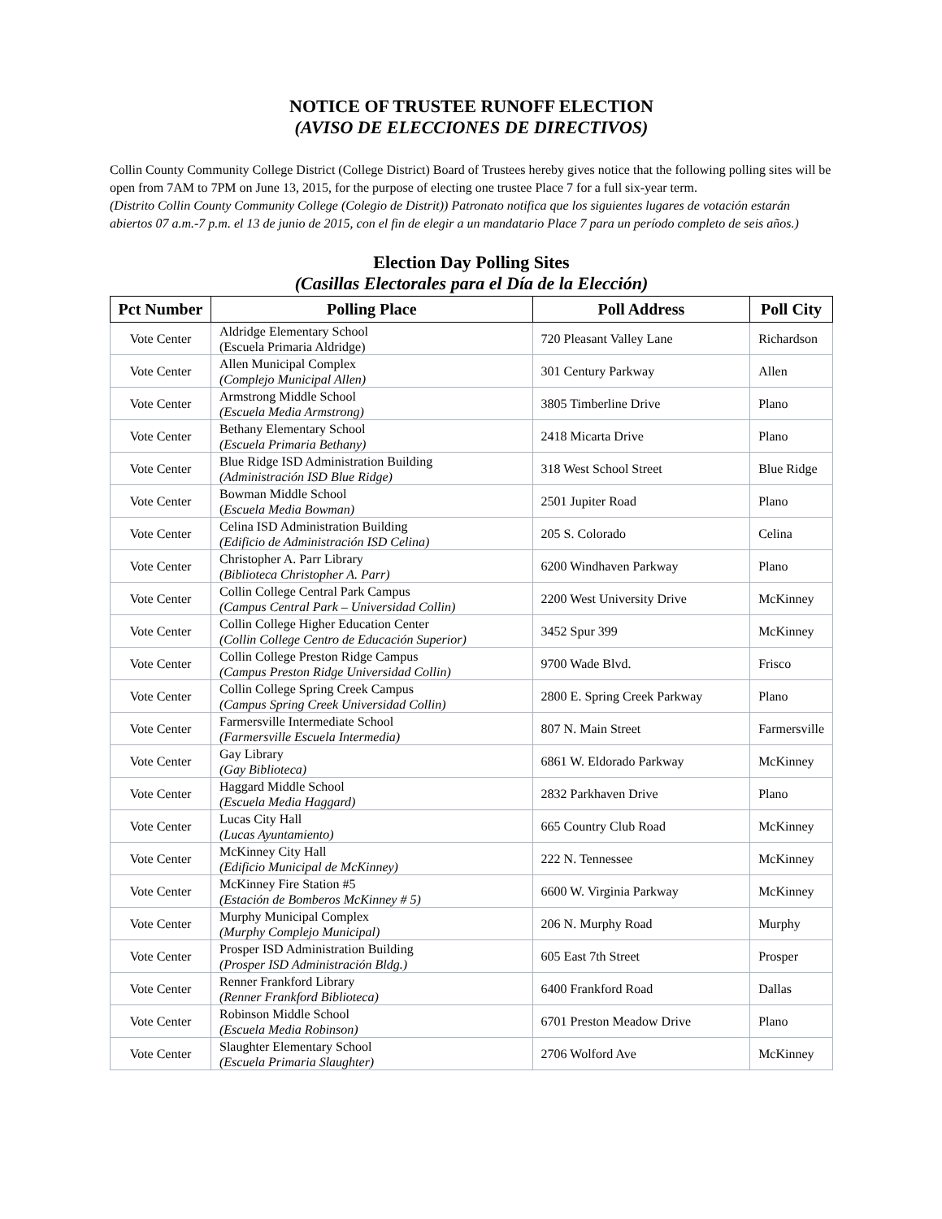NOTICE OF TRUSTEE RUNOFF ELECTION
(AVISO DE ELECCIONES DE DIRECTIVOS)
Collin County Community College District (College District) Board of Trustees hereby gives notice that the following polling sites will be open from 7AM to 7PM on June 13, 2015, for the purpose of electing one trustee Place 7 for a full six-year term.
(Distrito Collin County Community College (Colegio de Distrit)) Patronato notifica que los siguientes lugares de votación estarán abiertos 07 a.m.-7 p.m. el 13 de junio de 2015, con el fin de elegir a un mandatario Place 7 para un período completo de seis años.)
Election Day Polling Sites
(Casillas Electorales para el Día de la Elección)
| Pct Number | Polling Place | Poll Address | Poll City |
| --- | --- | --- | --- |
| Vote Center | Aldridge Elementary School (Escuela Primaria Aldridge) | 720 Pleasant Valley Lane | Richardson |
| Vote Center | Allen Municipal Complex (Complejo Municipal Allen) | 301 Century Parkway | Allen |
| Vote Center | Armstrong Middle School (Escuela Media Armstrong) | 3805 Timberline Drive | Plano |
| Vote Center | Bethany Elementary School (Escuela Primaria Bethany) | 2418 Micarta Drive | Plano |
| Vote Center | Blue Ridge ISD Administration Building (Administración ISD Blue Ridge) | 318 West School Street | Blue Ridge |
| Vote Center | Bowman Middle School ( Escuela Media Bowman) | 2501 Jupiter Road | Plano |
| Vote Center | Celina ISD Administration Building (Edificio de Administración ISD Celina) | 205 S. Colorado | Celina |
| Vote Center | Christopher A. Parr Library (Biblioteca Christopher A. Parr) | 6200 Windhaven Parkway | Plano |
| Vote Center | Collin College Central Park Campus (Campus Central Park – Universidad Collin) | 2200 West University Drive | McKinney |
| Vote Center | Collin College Higher Education Center (Collin College Centro de Educación Superior) | 3452 Spur 399 | McKinney |
| Vote Center | Collin College Preston Ridge Campus (Campus Preston Ridge Universidad Collin) | 9700 Wade Blvd. | Frisco |
| Vote Center | Collin College Spring Creek Campus (Campus Spring Creek Universidad Collin) | 2800 E. Spring Creek Parkway | Plano |
| Vote Center | Farmersville Intermediate School (Farmersville Escuela Intermedia) | 807 N. Main Street | Farmersville |
| Vote Center | Gay Library (Gay Biblioteca) | 6861 W. Eldorado Parkway | McKinney |
| Vote Center | Haggard Middle School (Escuela Media Haggard) | 2832 Parkhaven Drive | Plano |
| Vote Center | Lucas City Hall (Lucas Ayuntamiento) | 665 Country Club Road | McKinney |
| Vote Center | McKinney City Hall (Edificio Municipal de McKinney) | 222 N. Tennessee | McKinney |
| Vote Center | McKinney Fire Station #5 (Estación de Bomberos McKinney # 5) | 6600 W. Virginia Parkway | McKinney |
| Vote Center | Murphy Municipal Complex (Murphy Complejo Municipal) | 206 N. Murphy Road | Murphy |
| Vote Center | Prosper ISD Administration Building (Prosper ISD Administración Bldg.) | 605 East 7th Street | Prosper |
| Vote Center | Renner Frankford Library (Renner Frankford Biblioteca) | 6400 Frankford Road | Dallas |
| Vote Center | Robinson Middle School (Escuela Media Robinson) | 6701 Preston Meadow Drive | Plano |
| Vote Center | Slaughter Elementary School (Escuela Primaria Slaughter) | 2706 Wolford Ave | McKinney |